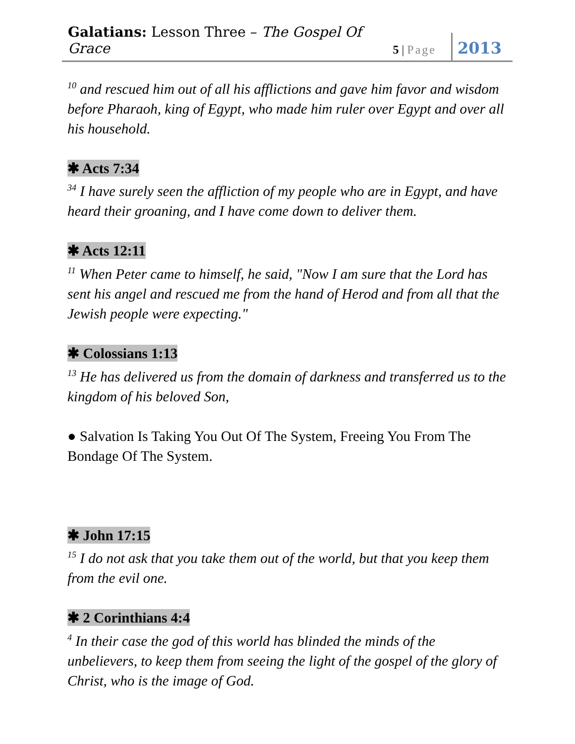Galatians: Lesson Three – The Gospel Of Grace
5 | Page
2013
<sup>10</sup> and rescued him out of all his afflictions and gave him favor and wisdom before Pharaoh, king of Egypt, who made him ruler over Egypt and over all his household.
✱ Acts 7:34
<sup>34</sup> I have surely seen the affliction of my people who are in Egypt, and have heard their groaning, and I have come down to deliver them.
✱ Acts 12:11
<sup>11</sup> When Peter came to himself, he said, "Now I am sure that the Lord has sent his angel and rescued me from the hand of Herod and from all that the Jewish people were expecting."
✱ Colossians 1:13
<sup>13</sup> He has delivered us from the domain of darkness and transferred us to the kingdom of his beloved Son,
● Salvation Is Taking You Out Of The System, Freeing You From The Bondage Of The System.
✱ John 17:15
<sup>15</sup> I do not ask that you take them out of the world, but that you keep them from the evil one.
✱ 2 Corinthians 4:4
<sup>4</sup> In their case the god of this world has blinded the minds of the unbelievers, to keep them from seeing the light of the gospel of the glory of Christ, who is the image of God.